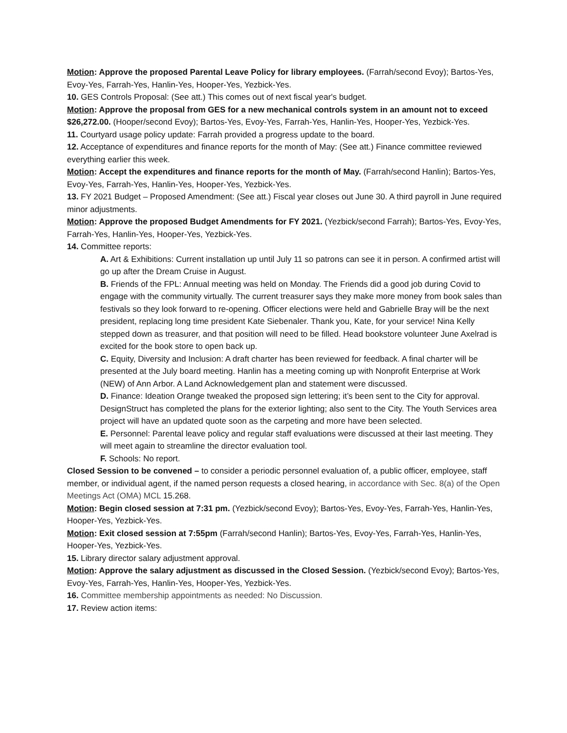Motion: Approve the proposed Parental Leave Policy for library employees. (Farrah/second Evoy); Bartos-Yes, Evoy-Yes, Farrah-Yes, Hanlin-Yes, Hooper-Yes, Yezbick-Yes.
10. GES Controls Proposal: (See att.) This comes out of next fiscal year's budget.
Motion: Approve the proposal from GES for a new mechanical controls system in an amount not to exceed $26,272.00. (Hooper/second Evoy); Bartos-Yes, Evoy-Yes, Farrah-Yes, Hanlin-Yes, Hooper-Yes, Yezbick-Yes.
11. Courtyard usage policy update: Farrah provided a progress update to the board.
12. Acceptance of expenditures and finance reports for the month of May: (See att.) Finance committee reviewed everything earlier this week.
Motion: Accept the expenditures and finance reports for the month of May. (Farrah/second Hanlin); Bartos-Yes, Evoy-Yes, Farrah-Yes, Hanlin-Yes, Hooper-Yes, Yezbick-Yes.
13. FY 2021 Budget – Proposed Amendment: (See att.) Fiscal year closes out June 30. A third payroll in June required minor adjustments.
Motion: Approve the proposed Budget Amendments for FY 2021. (Yezbick/second Farrah); Bartos-Yes, Evoy-Yes, Farrah-Yes, Hanlin-Yes, Hooper-Yes, Yezbick-Yes.
14. Committee reports:
A. Art & Exhibitions: Current installation up until July 11 so patrons can see it in person. A confirmed artist will go up after the Dream Cruise in August.
B. Friends of the FPL: Annual meeting was held on Monday. The Friends did a good job during Covid to engage with the community virtually. The current treasurer says they make more money from book sales than festivals so they look forward to re-opening. Officer elections were held and Gabrielle Bray will be the next president, replacing long time president Kate Siebenaler. Thank you, Kate, for your service! Nina Kelly stepped down as treasurer, and that position will need to be filled. Head bookstore volunteer June Axelrad is excited for the book store to open back up.
C. Equity, Diversity and Inclusion: A draft charter has been reviewed for feedback. A final charter will be presented at the July board meeting. Hanlin has a meeting coming up with Nonprofit Enterprise at Work (NEW) of Ann Arbor. A Land Acknowledgement plan and statement were discussed.
D. Finance: Ideation Orange tweaked the proposed sign lettering; it’s been sent to the City for approval. DesignStruct has completed the plans for the exterior lighting; also sent to the City. The Youth Services area project will have an updated quote soon as the carpeting and more have been selected.
E. Personnel: Parental leave policy and regular staff evaluations were discussed at their last meeting. They will meet again to streamline the director evaluation tool.
F. Schools: No report.
Closed Session to be convened – to consider a periodic personnel evaluation of, a public officer, employee, staff member, or individual agent, if the named person requests a closed hearing, in accordance with Sec. 8(a) of the Open Meetings Act (OMA) MCL 15.268.
Motion: Begin closed session at 7:31 pm. (Yezbick/second Evoy); Bartos-Yes, Evoy-Yes, Farrah-Yes, Hanlin-Yes, Hooper-Yes, Yezbick-Yes.
Motion: Exit closed session at 7:55pm (Farrah/second Hanlin); Bartos-Yes, Evoy-Yes, Farrah-Yes, Hanlin-Yes, Hooper-Yes, Yezbick-Yes.
15. Library director salary adjustment approval.
Motion: Approve the salary adjustment as discussed in the Closed Session. (Yezbick/second Evoy); Bartos-Yes, Evoy-Yes, Farrah-Yes, Hanlin-Yes, Hooper-Yes, Yezbick-Yes.
16. Committee membership appointments as needed: No Discussion.
17. Review action items: